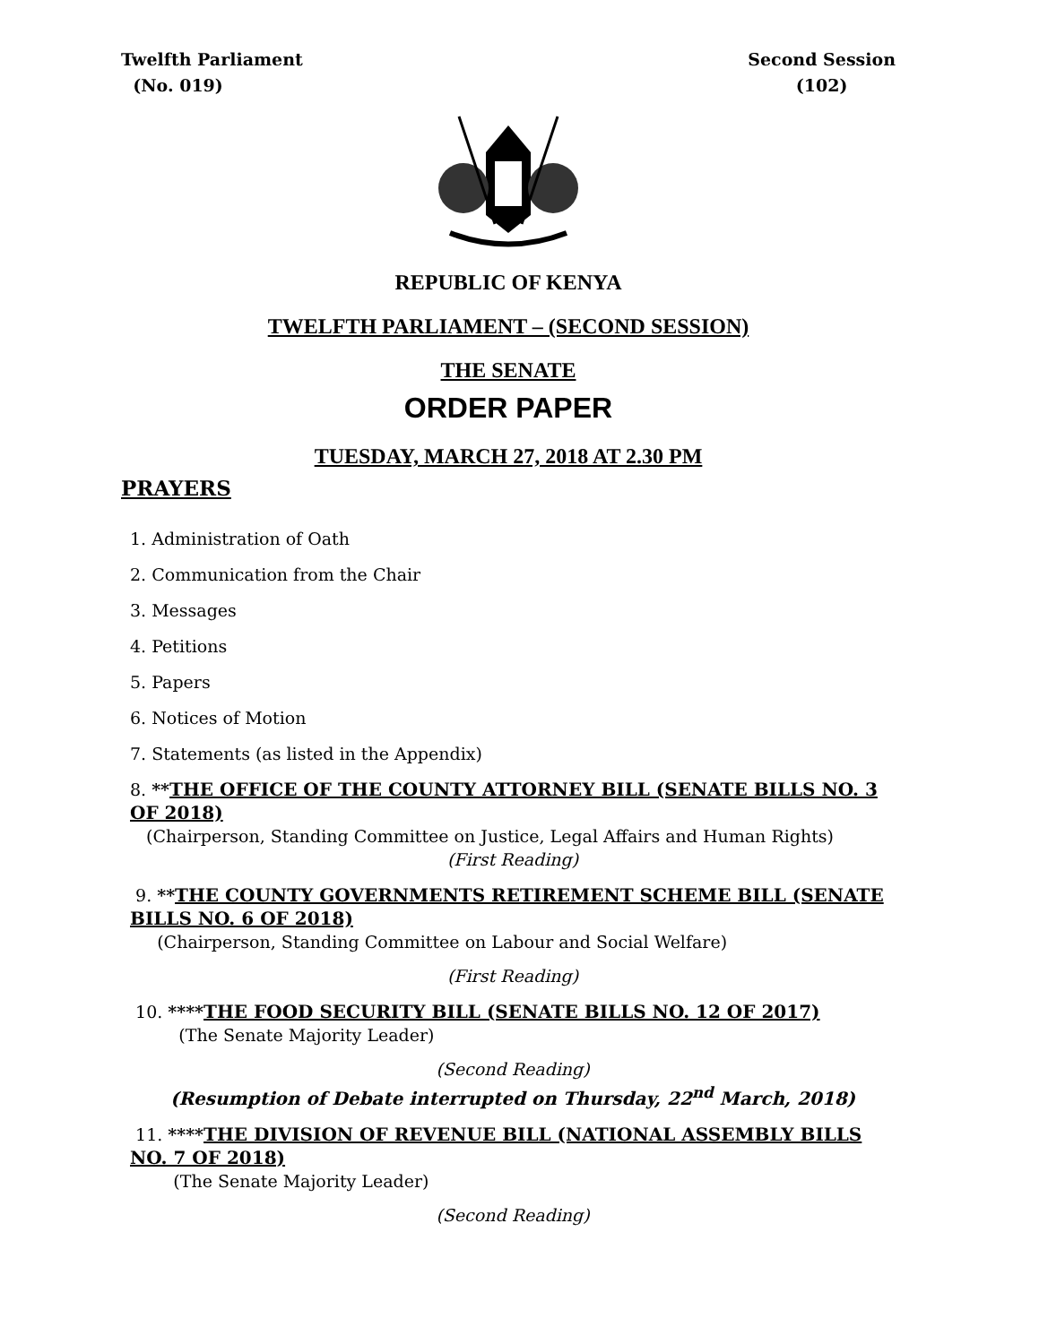Twelfth Parliament
(No. 019)
Second Session
(102)
REPUBLIC OF KENYA
TWELFTH PARLIAMENT – (SECOND SESSION)
THE SENATE
ORDER PAPER
TUESDAY, MARCH 27, 2018 AT 2.30 PM
PRAYERS
1. Administration of Oath
2. Communication from the Chair
3. Messages
4. Petitions
5. Papers
6. Notices of Motion
7. Statements (as listed in the Appendix)
8. **THE OFFICE OF THE COUNTY ATTORNEY BILL (SENATE BILLS NO. 3 OF 2018)
(Chairperson, Standing Committee on Justice, Legal Affairs and Human Rights)
(First Reading)
9. **THE COUNTY GOVERNMENTS RETIREMENT SCHEME BILL (SENATE BILLS NO. 6 OF 2018)
(Chairperson, Standing Committee on Labour and Social Welfare)
(First Reading)
10. ****THE FOOD SECURITY BILL (SENATE BILLS NO. 12 OF 2017)
(The Senate Majority Leader)
(Second Reading)
(Resumption of Debate interrupted on Thursday, 22<sup>nd</sup> March, 2018)
11. ****THE DIVISION OF REVENUE BILL (NATIONAL ASSEMBLY BILLS NO. 7 OF 2018)
(The Senate Majority Leader)
(Second Reading)